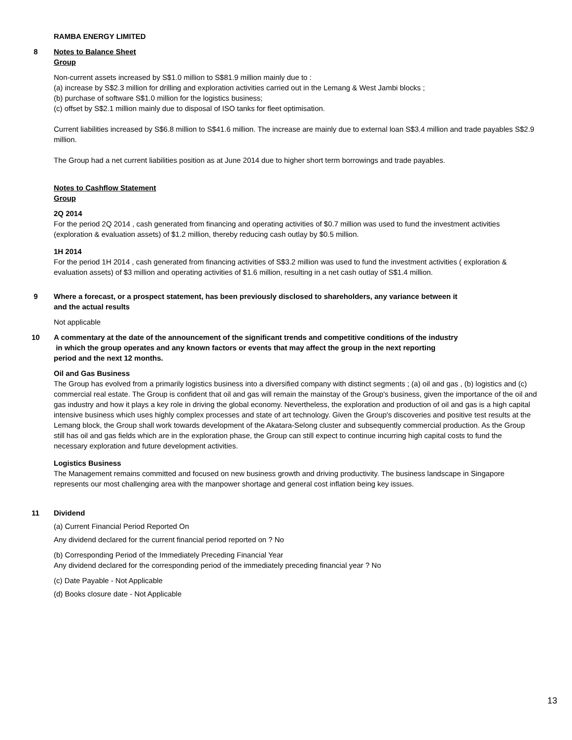RAMBA ENERGY LIMITED
8 Notes to Balance Sheet
Group
Non-current assets increased by S$1.0 million to S$81.9 million mainly due to :
(a) increase by S$2.3 million for drilling and exploration activities carried out in the Lemang & West Jambi blocks ;
(b) purchase of software S$1.0 million for the logistics business;
(c) offset by S$2.1 million mainly due to disposal of ISO tanks for fleet optimisation.
Current liabilities increased by S$6.8 million to S$41.6 million. The increase are mainly due to external loan S$3.4 million and trade payables S$2.9 million.
The Group had a net current liabilities position as at June 2014 due to higher short term borrowings and trade payables.
Notes to Cashflow Statement
Group
2Q 2014
For the period 2Q 2014 , cash generated from financing and operating activities of $0.7 million was used to fund the investment activities (exploration & evaluation assets) of $1.2 million, thereby reducing cash outlay by $0.5 million.
1H 2014
For the period 1H 2014 , cash generated from financing activities of S$3.2 million was used to fund the investment activities ( exploration & evaluation assets) of $3 million and operating activities of $1.6 million, resulting in a net cash outlay of S$1.4 million.
9 Where a forecast, or a prospect statement, has been previously disclosed to shareholders, any variance between it
and the actual results
Not applicable
10 A commentary at the date of the announcement of the significant trends and competitive conditions of the industry
in which the group operates and any known factors or events that may affect the group in the next reporting
period and the next 12 months.
Oil and Gas Business
The Group has evolved from a primarily logistics business into a diversified company with distinct segments ; (a) oil and gas , (b) logistics and (c) commercial real estate. The Group is confident that oil and gas will remain the mainstay of the Group's business, given the importance of the oil and gas industry and how it plays a key role in driving the global economy. Nevertheless, the exploration and production of oil and gas is a high capital intensive business which uses highly complex processes and state of art technology. Given the Group's discoveries and positive test results at the Lemang block, the Group shall work towards development of the Akatara-Selong cluster and subsequently commercial production. As the Group still has oil and gas fields which are in the exploration phase, the Group can still expect to continue incurring high capital costs to fund the necessary exploration and future development activities.
Logistics Business
The Management remains committed and focused on new business growth and driving productivity. The business landscape in Singapore represents our most challenging area with the manpower shortage and general cost inflation being key issues.
11 Dividend
(a) Current Financial Period Reported On
Any dividend declared for the current financial period reported on ? No
(b) Corresponding Period of the Immediately Preceding Financial Year
Any dividend declared for the corresponding period of the immediately preceding financial year ? No
(c) Date Payable - Not Applicable
(d) Books closure date - Not Applicable
13